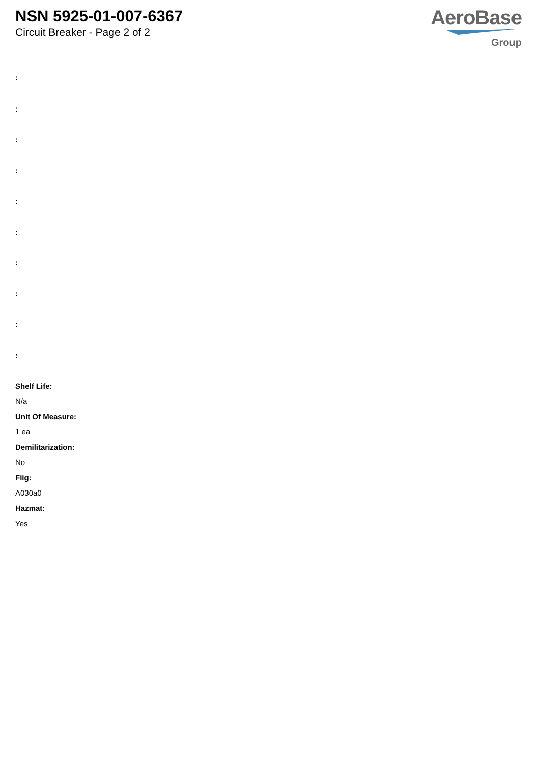NSN 5925-01-007-6367
Circuit Breaker - Page 2 of 2
AeroBase
Group
:
:
:
:
:
:
:
:
:
:
Shelf Life:
N/a
Unit Of Measure:
1 ea
Demilitarization:
No
Fiig:
A030a0
Hazmat:
Yes